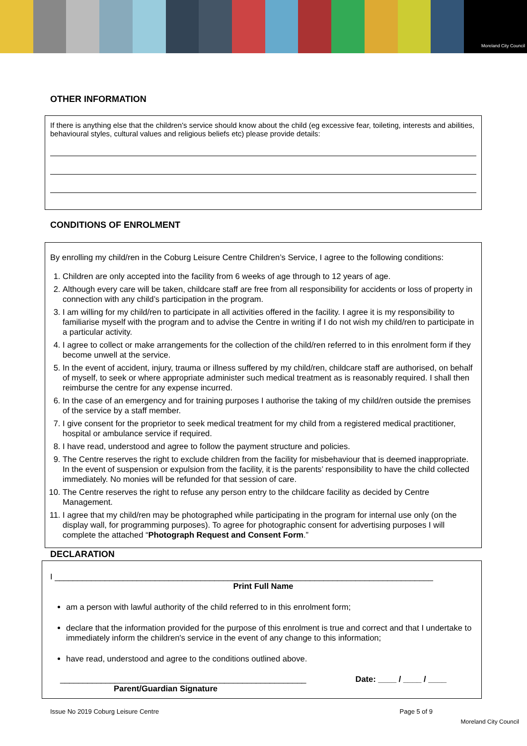Moreland City Council
OTHER INFORMATION
If there is anything else that the children's service should know about the child (eg excessive fear, toileting, interests and abilities, behavioural styles, cultural values and religious beliefs etc) please provide details:
CONDITIONS OF ENROLMENT
By enrolling my child/ren in the Coburg Leisure Centre Children’s Service, I agree to the following conditions:
1. Children are only accepted into the facility from 6 weeks of age through to 12 years of age.
2. Although every care will be taken, childcare staff are free from all responsibility for accidents or loss of property in connection with any child’s participation in the program.
3. I am willing for my child/ren to participate in all activities offered in the facility. I agree it is my responsibility to familiarise myself with the program and to advise the Centre in writing if I do not wish my child/ren to participate in a particular activity.
4. I agree to collect or make arrangements for the collection of the child/ren referred to in this enrolment form if they become unwell at the service.
5. In the event of accident, injury, trauma or illness suffered by my child/ren, childcare staff are authorised, on behalf of myself, to seek or where appropriate administer such medical treatment as is reasonably required. I shall then reimburse the centre for any expense incurred.
6. In the case of an emergency and for training purposes I authorise the taking of my child/ren outside the premises of the service by a staff member.
7. I give consent for the proprietor to seek medical treatment for my child from a registered medical practitioner, hospital or ambulance service if required.
8. I have read, understood and agree to follow the payment structure and policies.
9. The Centre reserves the right to exclude children from the facility for misbehaviour that is deemed inappropriate. In the event of suspension or expulsion from the facility, it is the parents’ responsibility to have the child collected immediately. No monies will be refunded for that session of care.
10. The Centre reserves the right to refuse any person entry to the childcare facility as decided by Centre Management.
11. I agree that my child/ren may be photographed while participating in the program for internal use only (on the display wall, for programming purposes). To agree for photographic consent for advertising purposes I will complete the attached “Photograph Request and Consent Form.”
DECLARATION
I ___________________________________________________________________________________
Print Full Name
am a person with lawful authority of the child referred to in this enrolment form;
declare that the information provided for the purpose of this enrolment is true and correct and that I undertake to immediately inform the children's service in the event of any change to this information;
have read, understood and agree to the conditions outlined above.
______________________________________________________ Date: ____ / ____ / ____
Parent/Guardian Signature
Issue No 2019 Coburg Leisure Centre Page 5 of 9
Moreland City Council